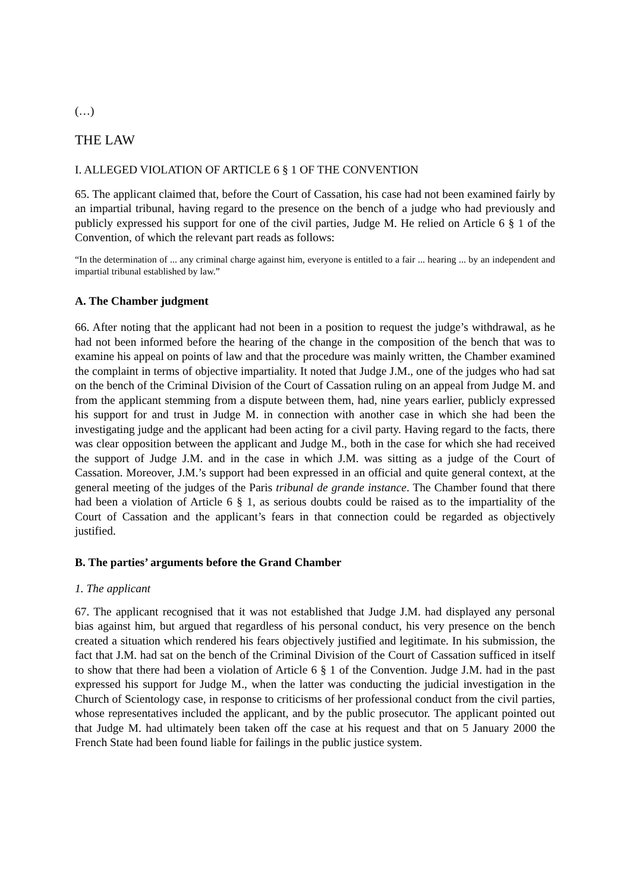(…)
THE LAW
I. ALLEGED VIOLATION OF ARTICLE 6 § 1 OF THE CONVENTION
65. The applicant claimed that, before the Court of Cassation, his case had not been examined fairly by an impartial tribunal, having regard to the presence on the bench of a judge who had previously and publicly expressed his support for one of the civil parties, Judge M. He relied on Article 6 § 1 of the Convention, of which the relevant part reads as follows:
“In the determination of ... any criminal charge against him, everyone is entitled to a fair ... hearing ... by an independent and impartial tribunal established by law.”
A. The Chamber judgment
66. After noting that the applicant had not been in a position to request the judge’s withdrawal, as he had not been informed before the hearing of the change in the composition of the bench that was to examine his appeal on points of law and that the procedure was mainly written, the Chamber examined the complaint in terms of objective impartiality. It noted that Judge J.M., one of the judges who had sat on the bench of the Criminal Division of the Court of Cassation ruling on an appeal from Judge M. and from the applicant stemming from a dispute between them, had, nine years earlier, publicly expressed his support for and trust in Judge M. in connection with another case in which she had been the investigating judge and the applicant had been acting for a civil party. Having regard to the facts, there was clear opposition between the applicant and Judge M., both in the case for which she had received the support of Judge J.M. and in the case in which J.M. was sitting as a judge of the Court of Cassation. Moreover, J.M.’s support had been expressed in an official and quite general context, at the general meeting of the judges of the Paris tribunal de grande instance. The Chamber found that there had been a violation of Article 6 § 1, as serious doubts could be raised as to the impartiality of the Court of Cassation and the applicant’s fears in that connection could be regarded as objectively justified.
B. The parties’ arguments before the Grand Chamber
1. The applicant
67. The applicant recognised that it was not established that Judge J.M. had displayed any personal bias against him, but argued that regardless of his personal conduct, his very presence on the bench created a situation which rendered his fears objectively justified and legitimate. In his submission, the fact that J.M. had sat on the bench of the Criminal Division of the Court of Cassation sufficed in itself to show that there had been a violation of Article 6 § 1 of the Convention. Judge J.M. had in the past expressed his support for Judge M., when the latter was conducting the judicial investigation in the Church of Scientology case, in response to criticisms of her professional conduct from the civil parties, whose representatives included the applicant, and by the public prosecutor. The applicant pointed out that Judge M. had ultimately been taken off the case at his request and that on 5 January 2000 the French State had been found liable for failings in the public justice system.